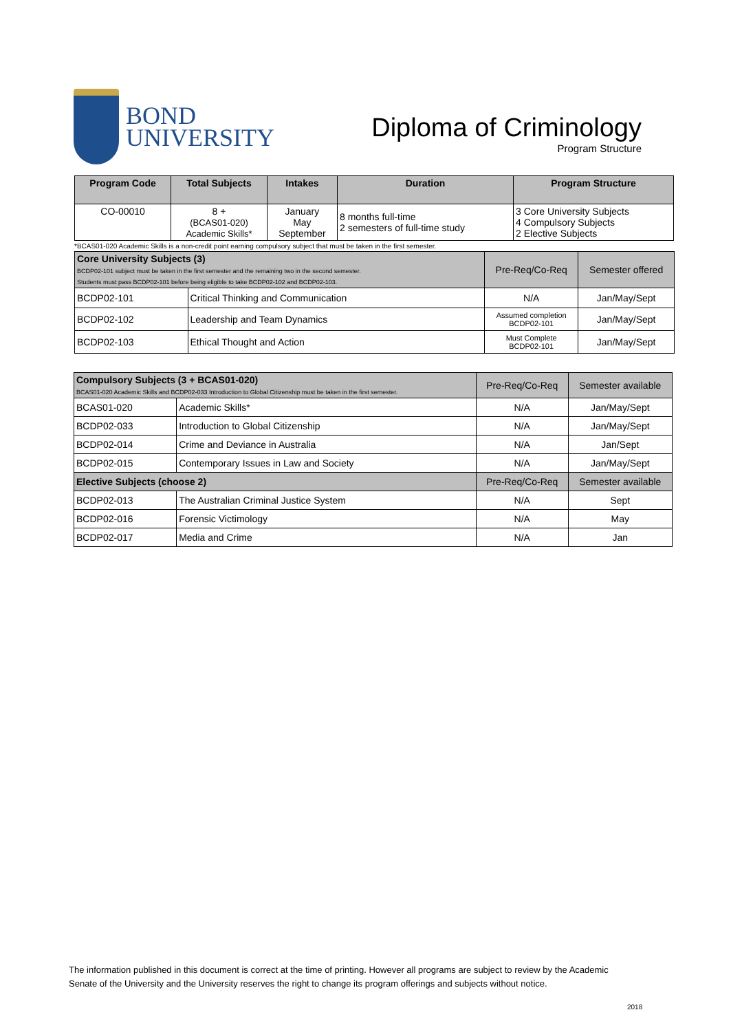BOND
UNIVERSITY
Diploma of Criminology
Program Structure
| Program Code | Total Subjects | Intakes | Duration | Program Structure |
| --- | --- | --- | --- | --- |
| CO-00010 | 8 + (BCAS01-020) Academic Skills* | January May September | 8 months full-time 2 semesters of full-time study | 3 Core University Subjects 4 Compulsory Subjects 2 Elective Subjects |
*BCAS01-020 Academic Skills is a non-credit point earning compulsory subject that must be taken in the first semester.
| Core University Subjects (3) BCDP02-101 subject must be taken in the first semester and the remaining two in the second semester. Students must pass BCDP02-101 before being eligible to take BCDP02-102 and BCDP02-103. | | Pre-Req/Co-Req | Semester offered |
| --- | --- | --- | --- |
| BCDP02-101 | Critical Thinking and Communication | N/A | Jan/May/Sept |
| BCDP02-102 | Leadership and Team Dynamics | Assumed completion BCDP02-101 | Jan/May/Sept |
| BCDP02-103 | Ethical Thought and Action | Must Complete BCDP02-101 | Jan/May/Sept |
| Compulsory Subjects (3 + BCAS01-020) BCAS01-020 Academic Skills and BCDP02-033 Introduction to Global Citizenship must be taken in the first semester. | | Pre-Req/Co-Req | Semester available |
| --- | --- | --- | --- |
| BCAS01-020 | Academic Skills* | N/A | Jan/May/Sept |
| BCDP02-033 | Introduction to Global Citizenship | N/A | Jan/May/Sept |
| BCDP02-014 | Crime and Deviance in Australia | N/A | Jan/Sept |
| BCDP02-015 | Contemporary Issues in Law and Society | N/A | Jan/May/Sept |
| Elective Subjects (choose 2) | | Pre-Req/Co-Req | Semester available |
| BCDP02-013 | The Australian Criminal Justice System | N/A | Sept |
| BCDP02-016 | Forensic Victimology | N/A | May |
| BCDP02-017 | Media and Crime | N/A | Jan |
The information published in this document is correct at the time of printing. However all programs are subject to review by the Academic Senate of the University and the University reserves the right to change its program offerings and subjects without notice.
2018